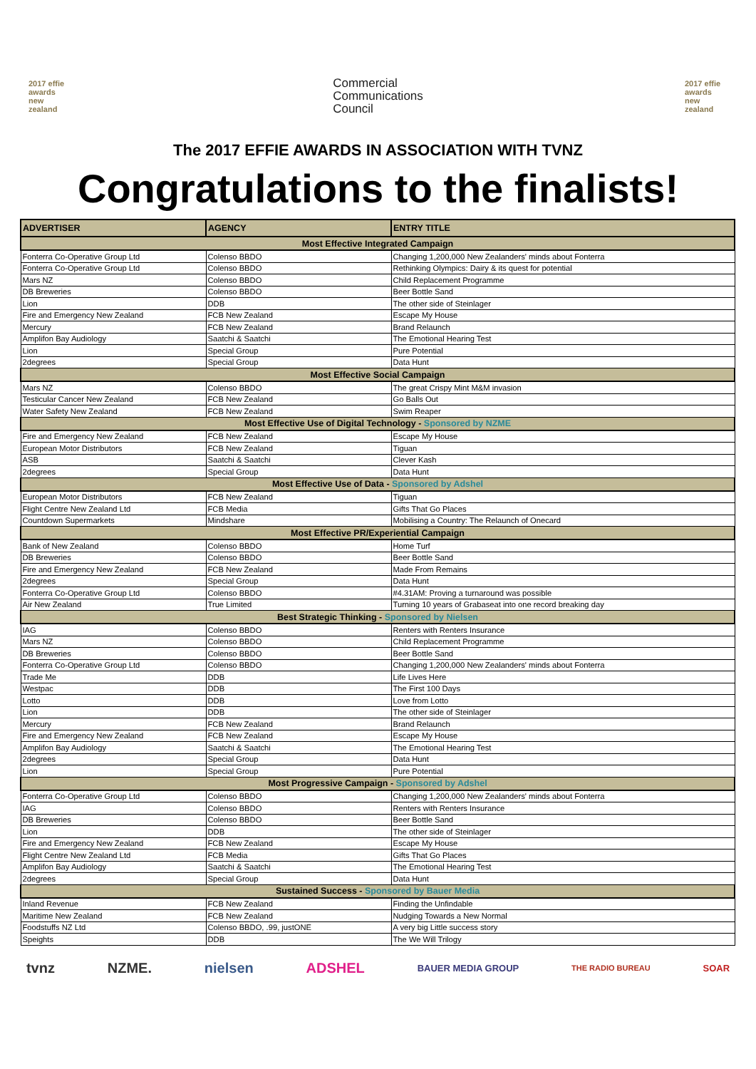2017 effie awards new zealand
Commercial
Communications
Council
2017 effie awards new zealand
The 2017 EFFIE AWARDS IN ASSOCIATION WITH TVNZ
Congratulations to the finalists!
| ADVERTISER | AGENCY | ENTRY TITLE |
| --- | --- | --- |
| Most Effective Integrated Campaign | | |
| Fonterra Co-Operative Group Ltd | Colenso BBDO | Changing 1,200,000 New Zealanders' minds about Fonterra |
| Fonterra Co-Operative Group Ltd | Colenso BBDO | Rethinking Olympics: Dairy & its quest for potential |
| Mars NZ | Colenso BBDO | Child Replacement Programme |
| DB Breweries | Colenso BBDO | Beer Bottle Sand |
| Lion | DDB | The other side of Steinlager |
| Fire and Emergency New Zealand | FCB New Zealand | Escape My House |
| Mercury | FCB New Zealand | Brand Relaunch |
| Amplifon Bay Audiology | Saatchi & Saatchi | The Emotional Hearing Test |
| Lion | Special Group | Pure Potential |
| 2degrees | Special Group | Data Hunt |
| Most Effective Social Campaign | | |
| Mars NZ | Colenso BBDO | The great Crispy Mint M&M invasion |
| Testicular Cancer New Zealand | FCB New Zealand | Go Balls Out |
| Water Safety New Zealand | FCB New Zealand | Swim Reaper |
| Most Effective Use of Digital Technology - Sponsored by NZME | | |
| Fire and Emergency New Zealand | FCB New Zealand | Escape My House |
| European Motor Distributors | FCB New Zealand | Tiguan |
| ASB | Saatchi & Saatchi | Clever Kash |
| 2degrees | Special Group | Data Hunt |
| Most Effective Use of Data - Sponsored by Adshel | | |
| European Motor Distributors | FCB New Zealand | Tiguan |
| Flight Centre New Zealand Ltd | FCB Media | Gifts That Go Places |
| Countdown Supermarkets | Mindshare | Mobilising a Country: The Relaunch of Onecard |
| Most Effective PR/Experiential Campaign | | |
| Bank of New Zealand | Colenso BBDO | Home Turf |
| DB Breweries | Colenso BBDO | Beer Bottle Sand |
| Fire and Emergency New Zealand | FCB New Zealand | Made From Remains |
| 2degrees | Special Group | Data Hunt |
| Fonterra Co-Operative Group Ltd | Colenso BBDO | #4.31AM: Proving a turnaround was possible |
| Air New Zealand | True Limited | Turning 10 years of Grabaseat into one record breaking day |
| Best Strategic Thinking - Sponsored by Nielsen | | |
| IAG | Colenso BBDO | Renters with Renters Insurance |
| Mars NZ | Colenso BBDO | Child Replacement Programme |
| DB Breweries | Colenso BBDO | Beer Bottle Sand |
| Fonterra Co-Operative Group Ltd | Colenso BBDO | Changing 1,200,000 New Zealanders' minds about Fonterra |
| Trade Me | DDB | Life Lives Here |
| Westpac | DDB | The First 100 Days |
| Lotto | DDB | Love from Lotto |
| Lion | DDB | The other side of Steinlager |
| Mercury | FCB New Zealand | Brand Relaunch |
| Fire and Emergency New Zealand | FCB New Zealand | Escape My House |
| Amplifon Bay Audiology | Saatchi & Saatchi | The Emotional Hearing Test |
| 2degrees | Special Group | Data Hunt |
| Lion | Special Group | Pure Potential |
| Most Progressive Campaign - Sponsored by Adshel | | |
| Fonterra Co-Operative Group Ltd | Colenso BBDO | Changing 1,200,000 New Zealanders' minds about Fonterra |
| IAG | Colenso BBDO | Renters with Renters Insurance |
| DB Breweries | Colenso BBDO | Beer Bottle Sand |
| Lion | DDB | The other side of Steinlager |
| Fire and Emergency New Zealand | FCB New Zealand | Escape My House |
| Flight Centre New Zealand Ltd | FCB Media | Gifts That Go Places |
| Amplifon Bay Audiology | Saatchi & Saatchi | The Emotional Hearing Test |
| 2degrees | Special Group | Data Hunt |
| Sustained Success - Sponsored by Bauer Media | | |
| Inland Revenue | FCB New Zealand | Finding the Unfindable |
| Maritime New Zealand | FCB New Zealand | Nudging Towards a New Normal |
| Foodstuffs NZ Ltd | Colenso BBDO, .99, justONE | A very big Little success story |
| Speights | DDB | The We Will Trilogy |
tvnz NZME. nielsen ADSHEL BAUER MEDIA GROUP THE RADIO BUREAU SOAR